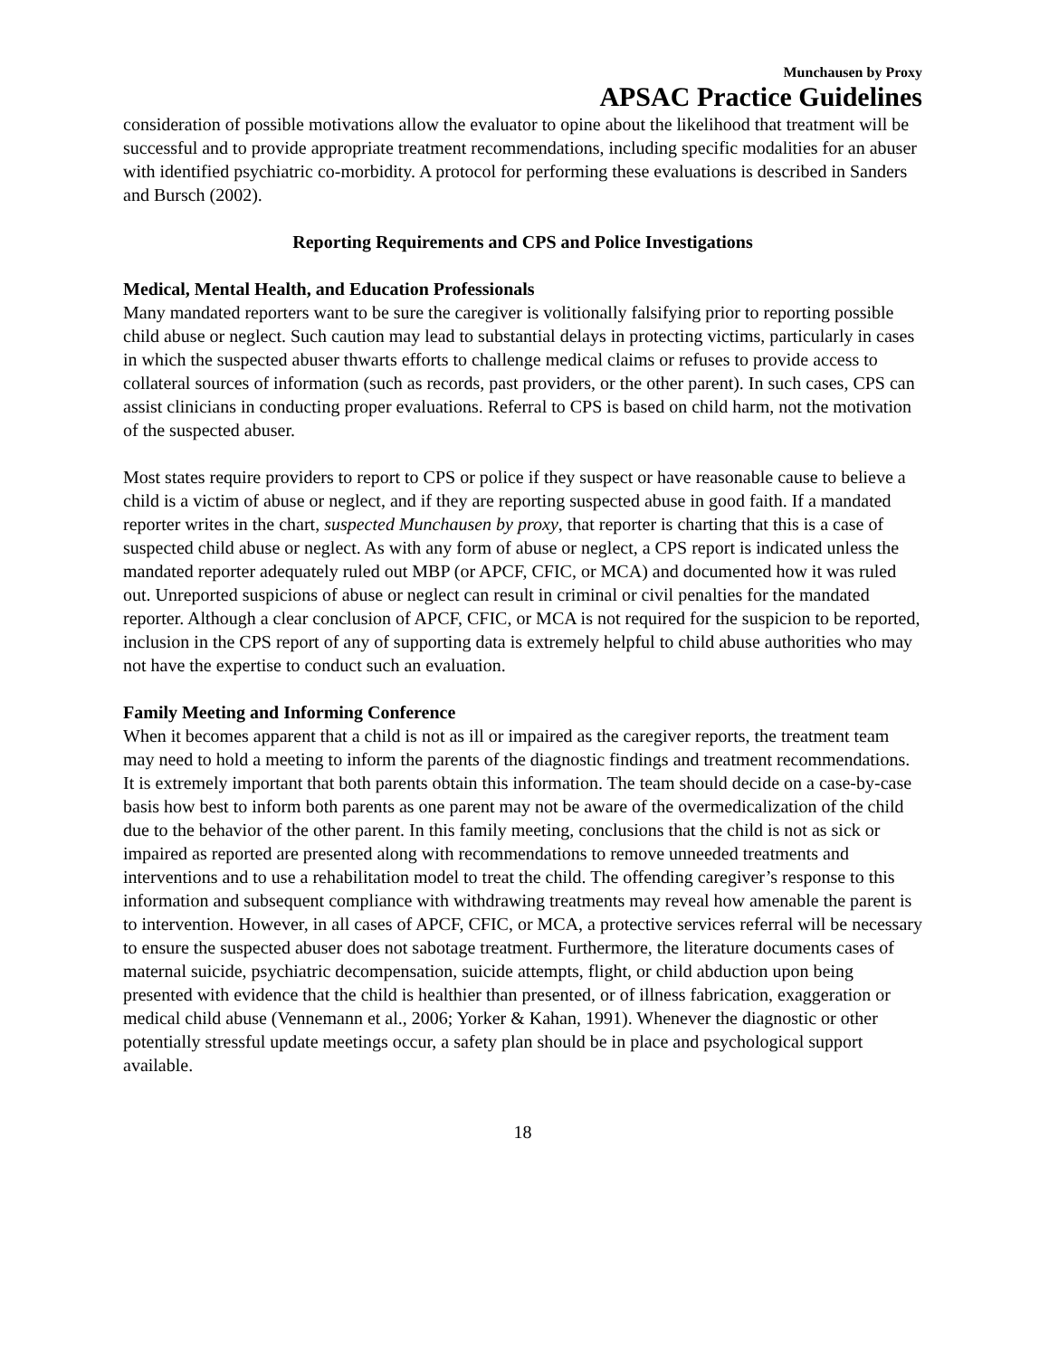Munchausen by Proxy
APSAC Practice Guidelines
consideration of possible motivations allow the evaluator to opine about the likelihood that treatment will be successful and to provide appropriate treatment recommendations, including specific modalities for an abuser with identified psychiatric co-morbidity. A protocol for performing these evaluations is described in Sanders and Bursch (2002).
Reporting Requirements and CPS and Police Investigations
Medical, Mental Health, and Education Professionals
Many mandated reporters want to be sure the caregiver is volitionally falsifying prior to reporting possible child abuse or neglect. Such caution may lead to substantial delays in protecting victims, particularly in cases in which the suspected abuser thwarts efforts to challenge medical claims or refuses to provide access to collateral sources of information (such as records, past providers, or the other parent). In such cases, CPS can assist clinicians in conducting proper evaluations. Referral to CPS is based on child harm, not the motivation of the suspected abuser.
Most states require providers to report to CPS or police if they suspect or have reasonable cause to believe a child is a victim of abuse or neglect, and if they are reporting suspected abuse in good faith. If a mandated reporter writes in the chart, suspected Munchausen by proxy, that reporter is charting that this is a case of suspected child abuse or neglect. As with any form of abuse or neglect, a CPS report is indicated unless the mandated reporter adequately ruled out MBP (or APCF, CFIC, or MCA) and documented how it was ruled out. Unreported suspicions of abuse or neglect can result in criminal or civil penalties for the mandated reporter. Although a clear conclusion of APCF, CFIC, or MCA is not required for the suspicion to be reported, inclusion in the CPS report of any of supporting data is extremely helpful to child abuse authorities who may not have the expertise to conduct such an evaluation.
Family Meeting and Informing Conference
When it becomes apparent that a child is not as ill or impaired as the caregiver reports, the treatment team may need to hold a meeting to inform the parents of the diagnostic findings and treatment recommendations. It is extremely important that both parents obtain this information. The team should decide on a case-by-case basis how best to inform both parents as one parent may not be aware of the overmedicalization of the child due to the behavior of the other parent. In this family meeting, conclusions that the child is not as sick or impaired as reported are presented along with recommendations to remove unneeded treatments and interventions and to use a rehabilitation model to treat the child. The offending caregiver’s response to this information and subsequent compliance with withdrawing treatments may reveal how amenable the parent is to intervention. However, in all cases of APCF, CFIC, or MCA, a protective services referral will be necessary to ensure the suspected abuser does not sabotage treatment. Furthermore, the literature documents cases of maternal suicide, psychiatric decompensation, suicide attempts, flight, or child abduction upon being presented with evidence that the child is healthier than presented, or of illness fabrication, exaggeration or medical child abuse (Vennemann et al., 2006; Yorker & Kahan, 1991). Whenever the diagnostic or other potentially stressful update meetings occur, a safety plan should be in place and psychological support available.
18